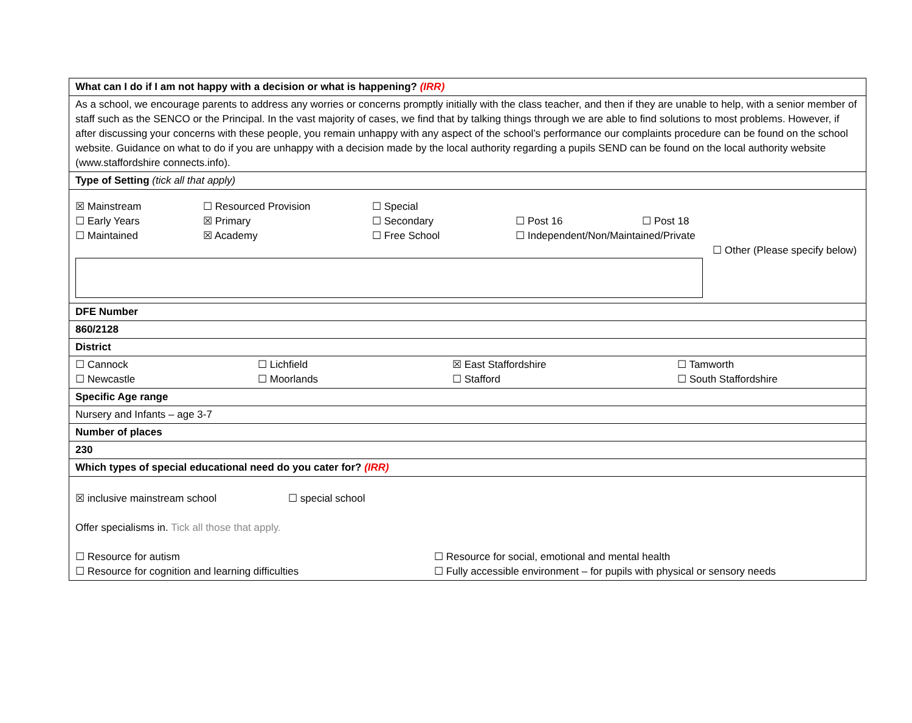| What can I do if I am not happy with a decision or what is happening? (IRR) |
| As a school, we encourage parents to address any worries or concerns promptly initially with the class teacher, and then if they are unable to help, with a senior member of staff such as the SENCO or the Principal. In the vast majority of cases, we find that by talking things through we are able to find solutions to most problems. However, if after discussing your concerns with these people, you remain unhappy with any aspect of the school’s performance our complaints procedure can be found on the school website. Guidance on what to do if you are unhappy with a decision made by the local authority regarding a pupils SEND can be found on the local authority website (www.staffordshire connects.info). |
| Type of Setting (tick all that apply) |
| ☒ Mainstream ☐ Resourced Provision ☐ Special ☐ Early Years ☒ Primary ☐ Secondary ☐ Post 16 ☐ Post 18 ☐ Maintained ☒ Academy ☐ Free School ☐ Independent/Non/Maintained/Private ☐ Other (Please specify below) |
| DFE Number |
| 860/2128 |
| District |
| ☐ Cannock ☐ Lichfield ☒ East Staffordshire ☐ Tamworth ☐ Newcastle ☐ Moorlands ☐ Stafford ☐ South Staffordshire |
| Specific Age range |
| Nursery and Infants – age 3-7 |
| Number of places |
| 230 |
| Which types of special educational need do you cater for? (IRR) |
| ☒ inclusive mainstream school ☐ special school Offer specialisms in. Tick all those that apply. ☐ Resource for autism ☐ Resource for social, emotional and mental health ☐ Resource for cognition and learning difficulties ☐ Fully accessible environment – for pupils with physical or sensory needs |